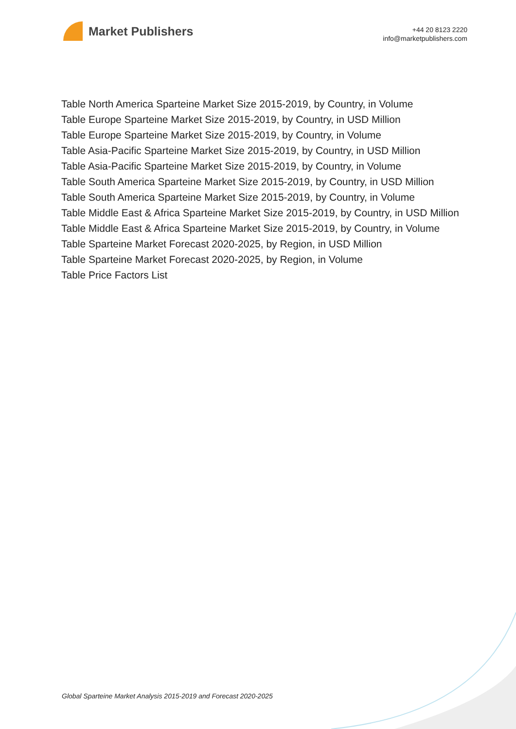Market Publishers
+44 20 8123 2220
info@marketpublishers.com
Table North America Sparteine Market Size 2015-2019, by Country, in Volume
Table Europe Sparteine Market Size 2015-2019, by Country, in USD Million
Table Europe Sparteine Market Size 2015-2019, by Country, in Volume
Table Asia-Pacific Sparteine Market Size 2015-2019, by Country, in USD Million
Table Asia-Pacific Sparteine Market Size 2015-2019, by Country, in Volume
Table South America Sparteine Market Size 2015-2019, by Country, in USD Million
Table South America Sparteine Market Size 2015-2019, by Country, in Volume
Table Middle East & Africa Sparteine Market Size 2015-2019, by Country, in USD Million
Table Middle East & Africa Sparteine Market Size 2015-2019, by Country, in Volume
Table Sparteine Market Forecast 2020-2025, by Region, in USD Million
Table Sparteine Market Forecast 2020-2025, by Region, in Volume
Table Price Factors List
Global Sparteine Market Analysis 2015-2019 and Forecast 2020-2025